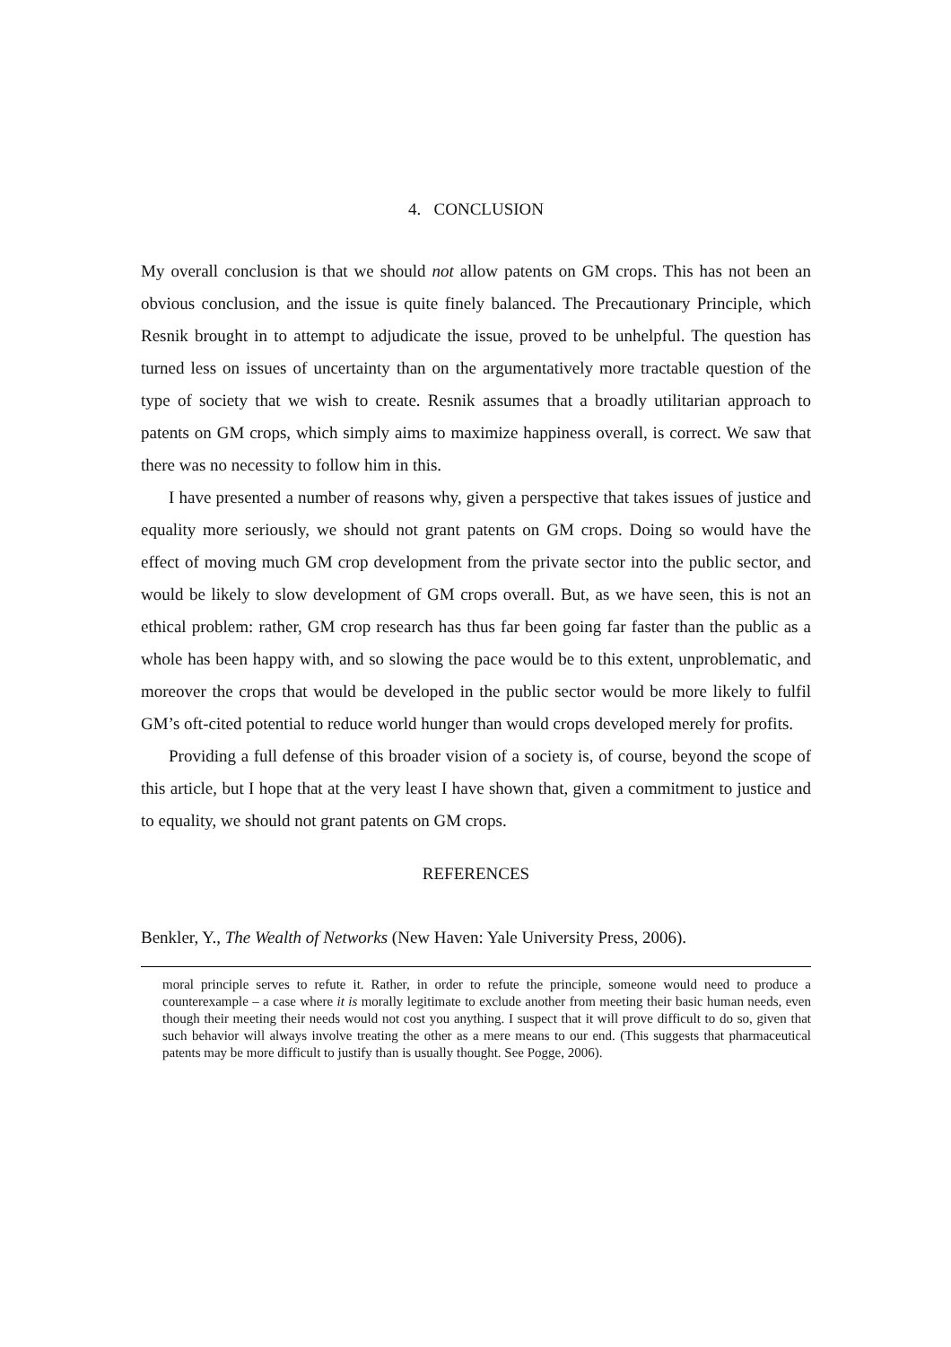4. CONCLUSION
My overall conclusion is that we should not allow patents on GM crops. This has not been an obvious conclusion, and the issue is quite finely balanced. The Precautionary Principle, which Resnik brought in to attempt to adjudicate the issue, proved to be unhelpful. The question has turned less on issues of uncertainty than on the argumentatively more tractable question of the type of society that we wish to create. Resnik assumes that a broadly utilitarian approach to patents on GM crops, which simply aims to maximize happiness overall, is correct. We saw that there was no necessity to follow him in this.
I have presented a number of reasons why, given a perspective that takes issues of justice and equality more seriously, we should not grant patents on GM crops. Doing so would have the effect of moving much GM crop development from the private sector into the public sector, and would be likely to slow development of GM crops overall. But, as we have seen, this is not an ethical problem: rather, GM crop research has thus far been going far faster than the public as a whole has been happy with, and so slowing the pace would be to this extent, unproblematic, and moreover the crops that would be developed in the public sector would be more likely to fulfil GM’s oft-cited potential to reduce world hunger than would crops developed merely for profits.
Providing a full defense of this broader vision of a society is, of course, beyond the scope of this article, but I hope that at the very least I have shown that, given a commitment to justice and to equality, we should not grant patents on GM crops.
REFERENCES
Benkler, Y., The Wealth of Networks (New Haven: Yale University Press, 2006).
moral principle serves to refute it. Rather, in order to refute the principle, someone would need to produce a counterexample – a case where it is morally legitimate to exclude another from meeting their basic human needs, even though their meeting their needs would not cost you anything. I suspect that it will prove difficult to do so, given that such behavior will always involve treating the other as a mere means to our end. (This suggests that pharmaceutical patents may be more difficult to justify than is usually thought. See Pogge, 2006).